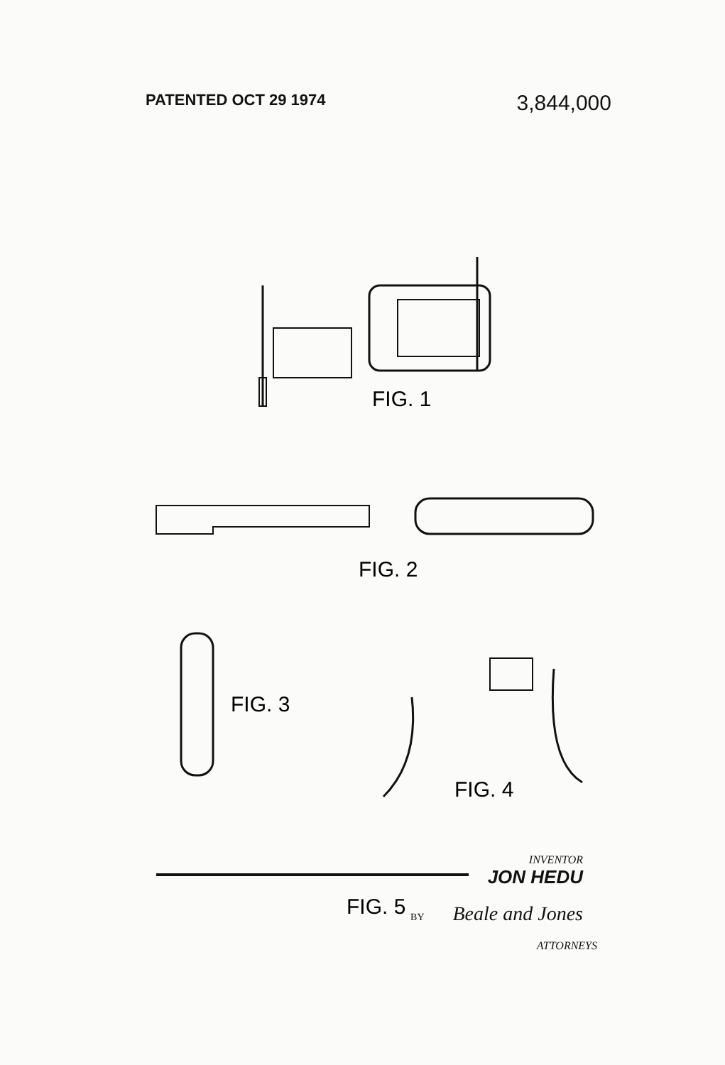PATENTED OCT 29 1974
3,844,000
FIG. 1
FIG. 2
FIG. 3
FIG. 4
FIG. 5
INVENTOR
JON HEDU
BY Beale and Jones
ATTORNEYS